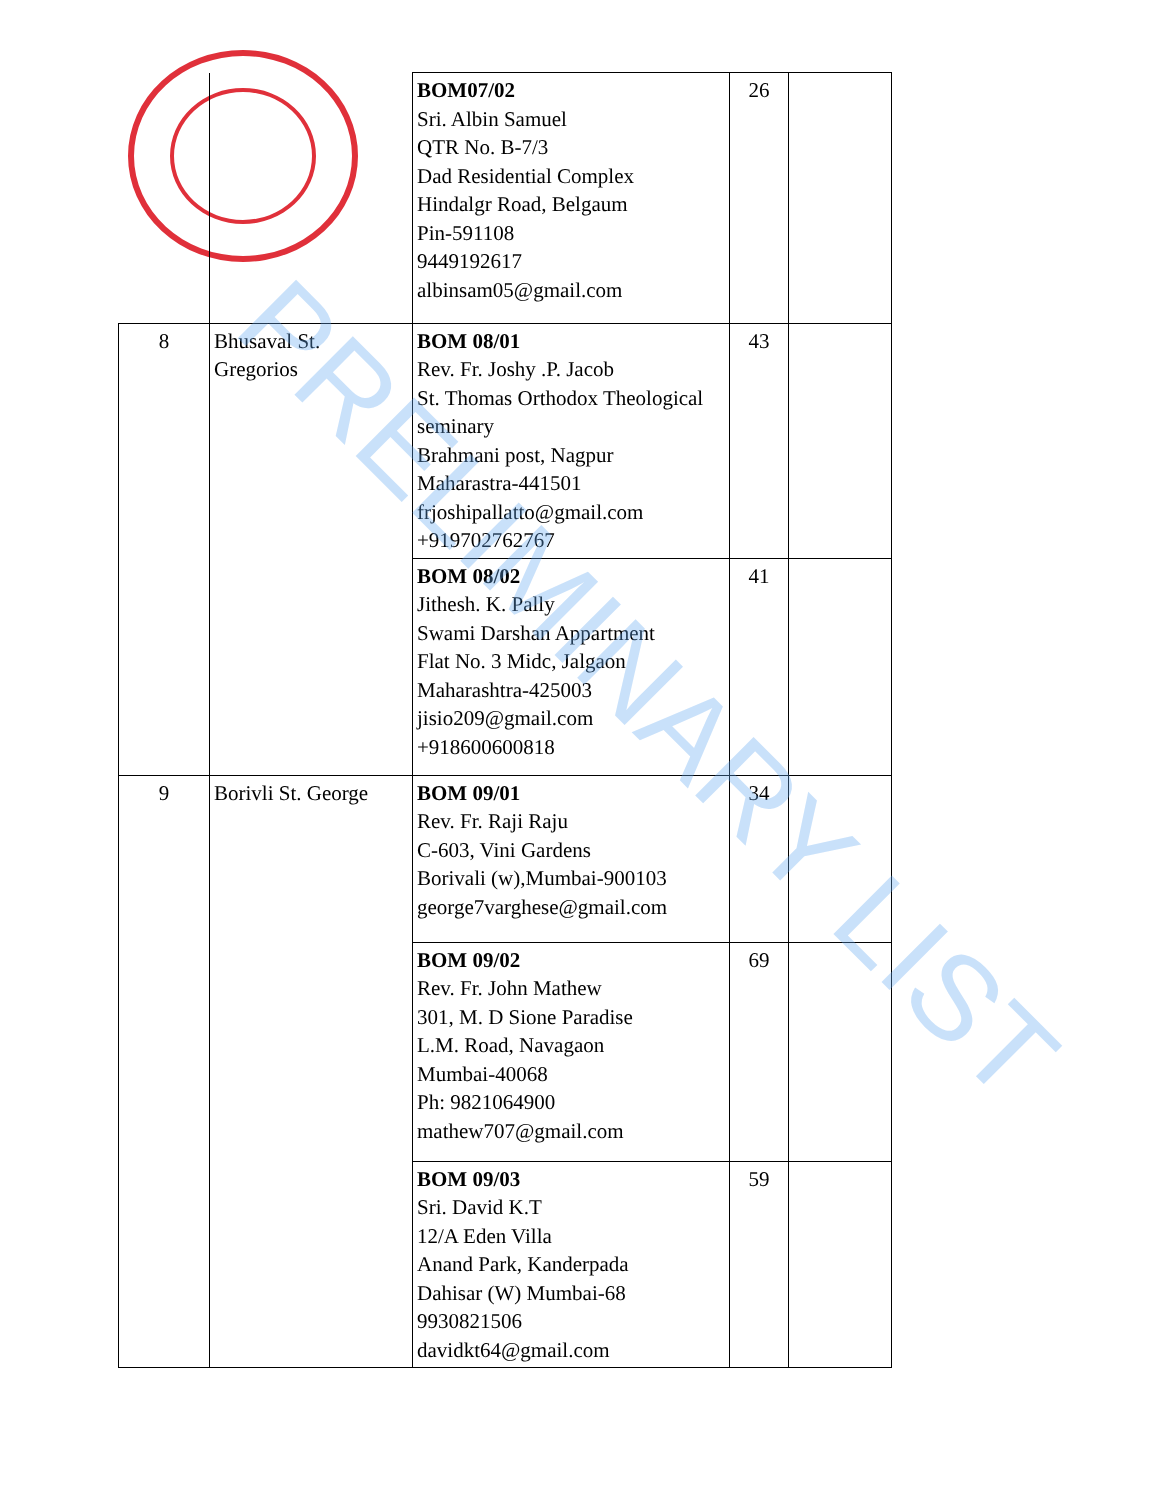| | | BOM07/02 Sri. Albin Samuel QTR No. B-7/3 Dad Residential Complex Hindalgr Road, Belgaum Pin-591108 9449192617 albinsam05@gmail.com | 26 | |
| 8 | Bhusaval St. Gregorios | BOM 08/01 Rev. Fr. Joshy .P. Jacob St. Thomas Orthodox Theological seminary Brahmani post, Nagpur Maharastra-441501 frjoshipallatto@gmail.com +919702762767 | 43 | |
| | | BOM 08/02 Jithesh. K. Pally Swami Darshan Appartment Flat No. 3 Midc, Jalgaon Maharashtra-425003 jisio209@gmail.com +918600600818 | 41 | |
| 9 | Borivli St. George | BOM 09/01 Rev. Fr. Raji Raju C-603, Vini Gardens Borivali (w),Mumbai-900103 george7varghese@gmail.com | 34 | |
| | | BOM 09/02 Rev. Fr. John Mathew 301, M. D Sione Paradise L.M. Road, Navagaon Mumbai-40068 Ph: 9821064900 mathew707@gmail.com | 69 | |
| | | BOM 09/03 Sri. David K.T 12/A Eden Villa Anand Park, Kanderpada Dahisar (W) Mumbai-68 9930821506 davidkt64@gmail.com | 59 | |
PRELIMINARY LIST